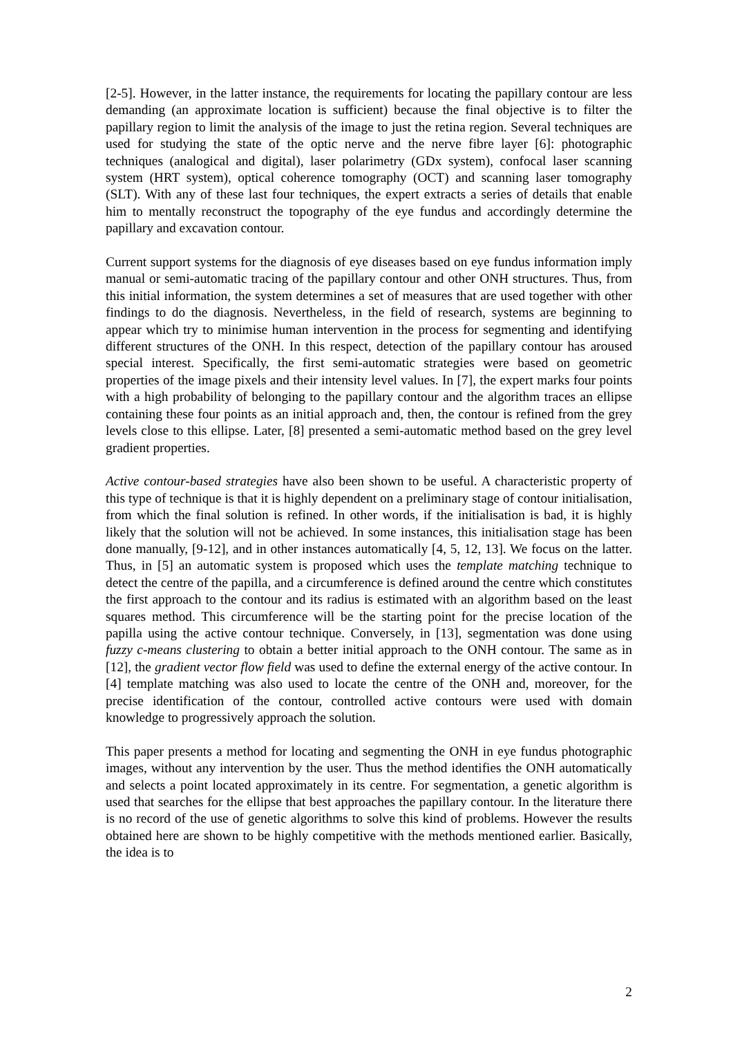[2-5]. However, in the latter instance, the requirements for locating the papillary contour are less demanding (an approximate location is sufficient) because the final objective is to filter the papillary region to limit the analysis of the image to just the retina region. Several techniques are used for studying the state of the optic nerve and the nerve fibre layer [6]: photographic techniques (analogical and digital), laser polarimetry (GDx system), confocal laser scanning system (HRT system), optical coherence tomography (OCT) and scanning laser tomography (SLT). With any of these last four techniques, the expert extracts a series of details that enable him to mentally reconstruct the topography of the eye fundus and accordingly determine the papillary and excavation contour.
Current support systems for the diagnosis of eye diseases based on eye fundus information imply manual or semi-automatic tracing of the papillary contour and other ONH structures. Thus, from this initial information, the system determines a set of measures that are used together with other findings to do the diagnosis. Nevertheless, in the field of research, systems are beginning to appear which try to minimise human intervention in the process for segmenting and identifying different structures of the ONH. In this respect, detection of the papillary contour has aroused special interest. Specifically, the first semi-automatic strategies were based on geometric properties of the image pixels and their intensity level values. In [7], the expert marks four points with a high probability of belonging to the papillary contour and the algorithm traces an ellipse containing these four points as an initial approach and, then, the contour is refined from the grey levels close to this ellipse. Later, [8] presented a semi-automatic method based on the grey level gradient properties.
Active contour-based strategies have also been shown to be useful. A characteristic property of this type of technique is that it is highly dependent on a preliminary stage of contour initialisation, from which the final solution is refined. In other words, if the initialisation is bad, it is highly likely that the solution will not be achieved. In some instances, this initialisation stage has been done manually, [9-12], and in other instances automatically [4, 5, 12, 13]. We focus on the latter. Thus, in [5] an automatic system is proposed which uses the template matching technique to detect the centre of the papilla, and a circumference is defined around the centre which constitutes the first approach to the contour and its radius is estimated with an algorithm based on the least squares method. This circumference will be the starting point for the precise location of the papilla using the active contour technique. Conversely, in [13], segmentation was done using fuzzy c-means clustering to obtain a better initial approach to the ONH contour. The same as in [12], the gradient vector flow field was used to define the external energy of the active contour. In [4] template matching was also used to locate the centre of the ONH and, moreover, for the precise identification of the contour, controlled active contours were used with domain knowledge to progressively approach the solution.
This paper presents a method for locating and segmenting the ONH in eye fundus photographic images, without any intervention by the user. Thus the method identifies the ONH automatically and selects a point located approximately in its centre. For segmentation, a genetic algorithm is used that searches for the ellipse that best approaches the papillary contour. In the literature there is no record of the use of genetic algorithms to solve this kind of problems. However the results obtained here are shown to be highly competitive with the methods mentioned earlier. Basically, the idea is to
2